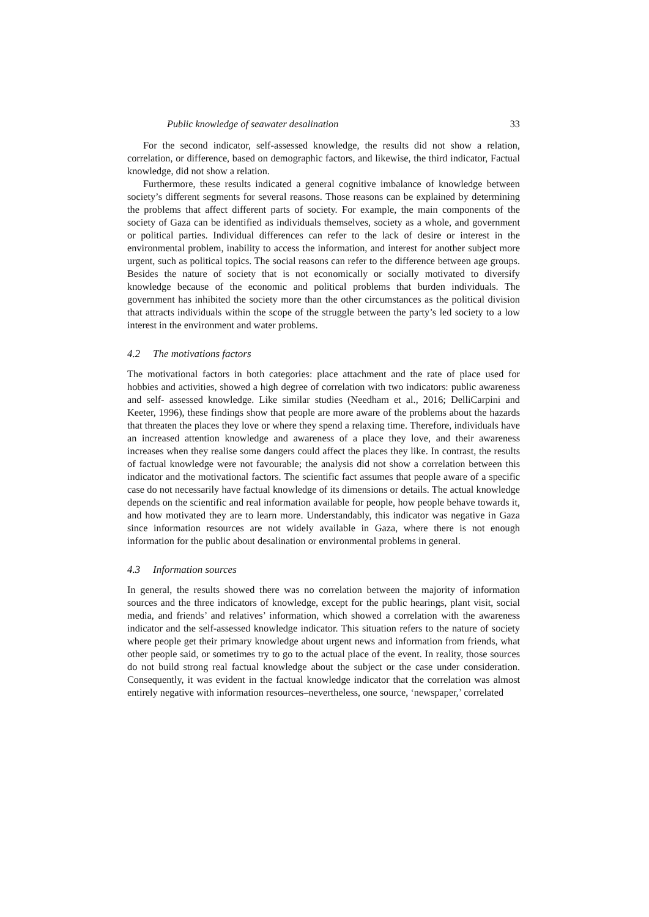Public knowledge of seawater desalination 33
For the second indicator, self-assessed knowledge, the results did not show a relation, correlation, or difference, based on demographic factors, and likewise, the third indicator, Factual knowledge, did not show a relation.
Furthermore, these results indicated a general cognitive imbalance of knowledge between society’s different segments for several reasons. Those reasons can be explained by determining the problems that affect different parts of society. For example, the main components of the society of Gaza can be identified as individuals themselves, society as a whole, and government or political parties. Individual differences can refer to the lack of desire or interest in the environmental problem, inability to access the information, and interest for another subject more urgent, such as political topics. The social reasons can refer to the difference between age groups. Besides the nature of society that is not economically or socially motivated to diversify knowledge because of the economic and political problems that burden individuals. The government has inhibited the society more than the other circumstances as the political division that attracts individuals within the scope of the struggle between the party’s led society to a low interest in the environment and water problems.
4.2 The motivations factors
The motivational factors in both categories: place attachment and the rate of place used for hobbies and activities, showed a high degree of correlation with two indicators: public awareness and self- assessed knowledge. Like similar studies (Needham et al., 2016; DelliCarpini and Keeter, 1996), these findings show that people are more aware of the problems about the hazards that threaten the places they love or where they spend a relaxing time. Therefore, individuals have an increased attention knowledge and awareness of a place they love, and their awareness increases when they realise some dangers could affect the places they like. In contrast, the results of factual knowledge were not favourable; the analysis did not show a correlation between this indicator and the motivational factors. The scientific fact assumes that people aware of a specific case do not necessarily have factual knowledge of its dimensions or details. The actual knowledge depends on the scientific and real information available for people, how people behave towards it, and how motivated they are to learn more. Understandably, this indicator was negative in Gaza since information resources are not widely available in Gaza, where there is not enough information for the public about desalination or environmental problems in general.
4.3 Information sources
In general, the results showed there was no correlation between the majority of information sources and the three indicators of knowledge, except for the public hearings, plant visit, social media, and friends’ and relatives’ information, which showed a correlation with the awareness indicator and the self-assessed knowledge indicator. This situation refers to the nature of society where people get their primary knowledge about urgent news and information from friends, what other people said, or sometimes try to go to the actual place of the event. In reality, those sources do not build strong real factual knowledge about the subject or the case under consideration. Consequently, it was evident in the factual knowledge indicator that the correlation was almost entirely negative with information resources–nevertheless, one source, ‘newspaper,’ correlated